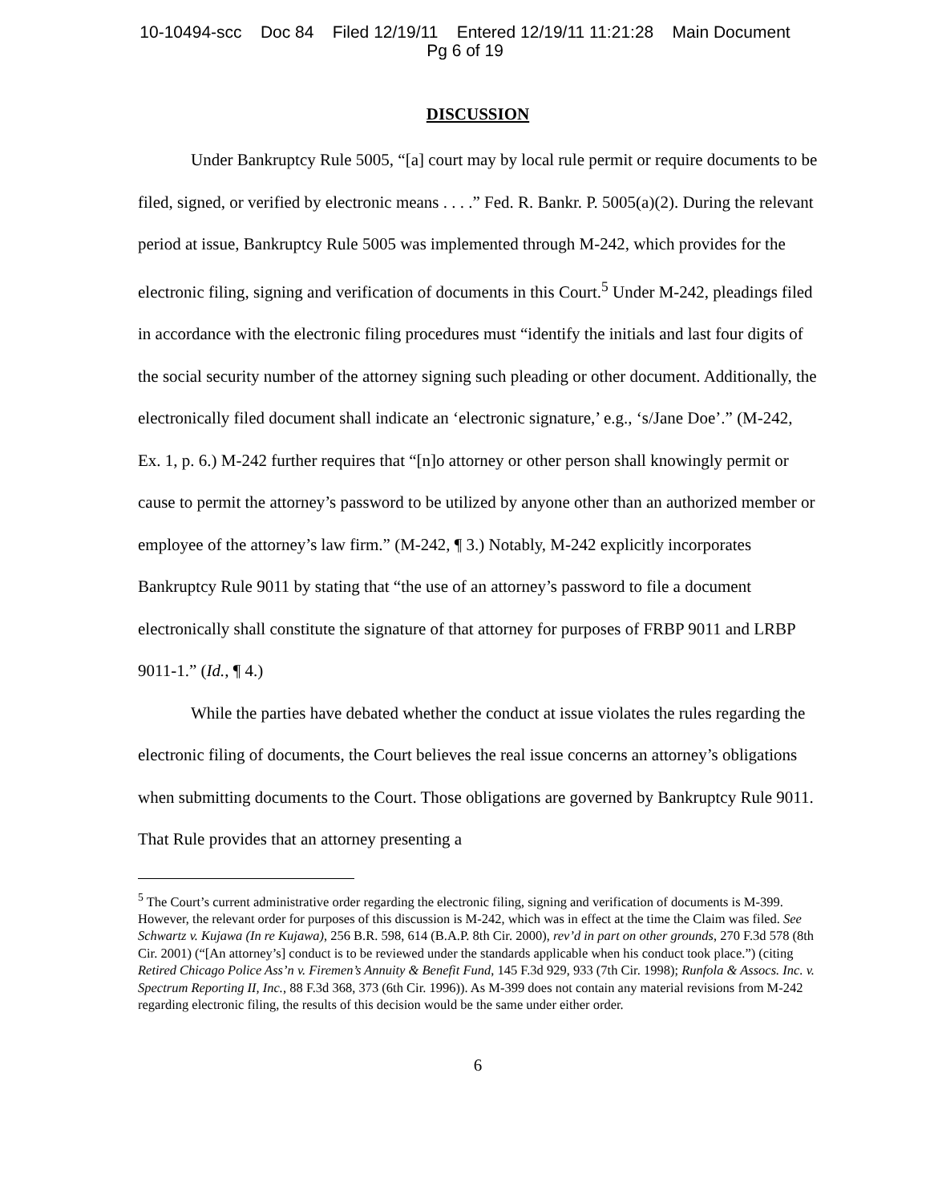10-10494-scc Doc 84 Filed 12/19/11 Entered 12/19/11 11:21:28 Main Document
Pg 6 of 19
DISCUSSION
Under Bankruptcy Rule 5005, “[a] court may by local rule permit or require documents to be filed, signed, or verified by electronic means . . . .” Fed. R. Bankr. P. 5005(a)(2). During the relevant period at issue, Bankruptcy Rule 5005 was implemented through M-242, which provides for the electronic filing, signing and verification of documents in this Court.<sup>5</sup> Under M-242, pleadings filed in accordance with the electronic filing procedures must “identify the initials and last four digits of the social security number of the attorney signing such pleading or other document. Additionally, the electronically filed document shall indicate an ‘electronic signature,’ e.g., ‘s/Jane Doe’.” (M-242, Ex. 1, p. 6.) M-242 further requires that “[n]o attorney or other person shall knowingly permit or cause to permit the attorney’s password to be utilized by anyone other than an authorized member or employee of the attorney’s law firm.” (M-242, ¶ 3.) Notably, M-242 explicitly incorporates Bankruptcy Rule 9011 by stating that “the use of an attorney’s password to file a document electronically shall constitute the signature of that attorney for purposes of FRBP 9011 and LRBP 9011-1.” (Id., ¶ 4.)
While the parties have debated whether the conduct at issue violates the rules regarding the electronic filing of documents, the Court believes the real issue concerns an attorney’s obligations when submitting documents to the Court. Those obligations are governed by Bankruptcy Rule 9011. That Rule provides that an attorney presenting a
<sup>5</sup> The Court’s current administrative order regarding the electronic filing, signing and verification of documents is M-399. However, the relevant order for purposes of this discussion is M-242, which was in effect at the time the Claim was filed. See Schwartz v. Kujawa (In re Kujawa), 256 B.R. 598, 614 (B.A.P. 8th Cir. 2000), rev’d in part on other grounds, 270 F.3d 578 (8th Cir. 2001) (“[An attorney’s] conduct is to be reviewed under the standards applicable when his conduct took place.”) (citing Retired Chicago Police Ass’n v. Firemen’s Annuity & Benefit Fund, 145 F.3d 929, 933 (7th Cir. 1998); Runfola & Assocs. Inc. v. Spectrum Reporting II, Inc., 88 F.3d 368, 373 (6th Cir. 1996)). As M-399 does not contain any material revisions from M-242 regarding electronic filing, the results of this decision would be the same under either order.
6